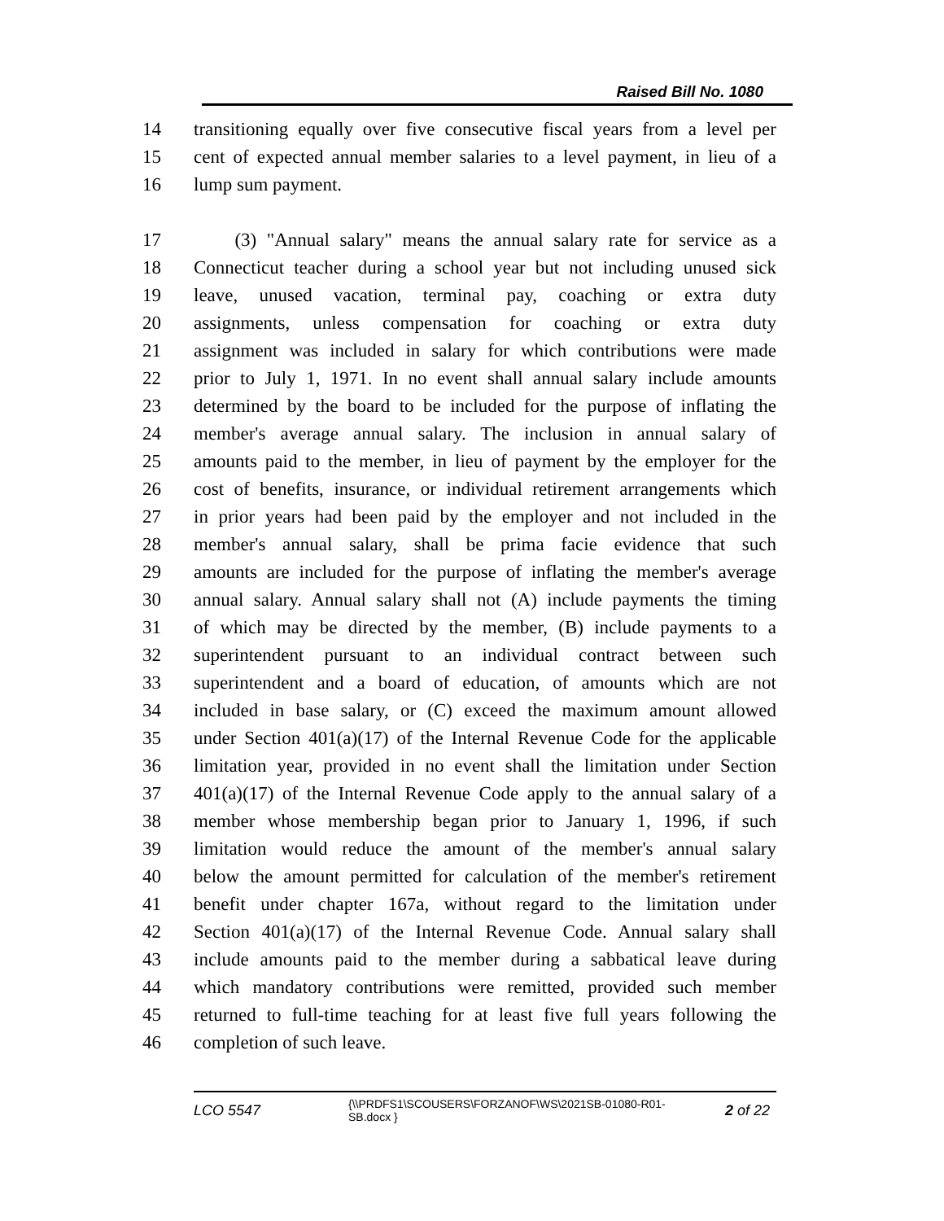Raised Bill No. 1080
14 transitioning equally over five consecutive fiscal years from a level per
15 cent of expected annual member salaries to a level payment, in lieu of a
16 lump sum payment.
17 (3) "Annual salary" means the annual salary rate for service as a
18 Connecticut teacher during a school year but not including unused sick
19 leave, unused vacation, terminal pay, coaching or extra duty
20 assignments, unless compensation for coaching or extra duty
21 assignment was included in salary for which contributions were made
22 prior to July 1, 1971. In no event shall annual salary include amounts
23 determined by the board to be included for the purpose of inflating the
24 member's average annual salary. The inclusion in annual salary of
25 amounts paid to the member, in lieu of payment by the employer for the
26 cost of benefits, insurance, or individual retirement arrangements which
27 in prior years had been paid by the employer and not included in the
28 member's annual salary, shall be prima facie evidence that such
29 amounts are included for the purpose of inflating the member's average
30 annual salary. Annual salary shall not (A) include payments the timing
31 of which may be directed by the member, (B) include payments to a
32 superintendent pursuant to an individual contract between such
33 superintendent and a board of education, of amounts which are not
34 included in base salary, or (C) exceed the maximum amount allowed
35 under Section 401(a)(17) of the Internal Revenue Code for the applicable
36 limitation year, provided in no event shall the limitation under Section
37 401(a)(17) of the Internal Revenue Code apply to the annual salary of a
38 member whose membership began prior to January 1, 1996, if such
39 limitation would reduce the amount of the member's annual salary
40 below the amount permitted for calculation of the member's retirement
41 benefit under chapter 167a, without regard to the limitation under
42 Section 401(a)(17) of the Internal Revenue Code. Annual salary shall
43 include amounts paid to the member during a sabbatical leave during
44 which mandatory contributions were remitted, provided such member
45 returned to full-time teaching for at least five full years following the
46 completion of such leave.
LCO 5547
{\\PRDFS1\SCOUSERS\FORZANOF\WS\2021SB-01080-R01-SB.docx }
2 of 22